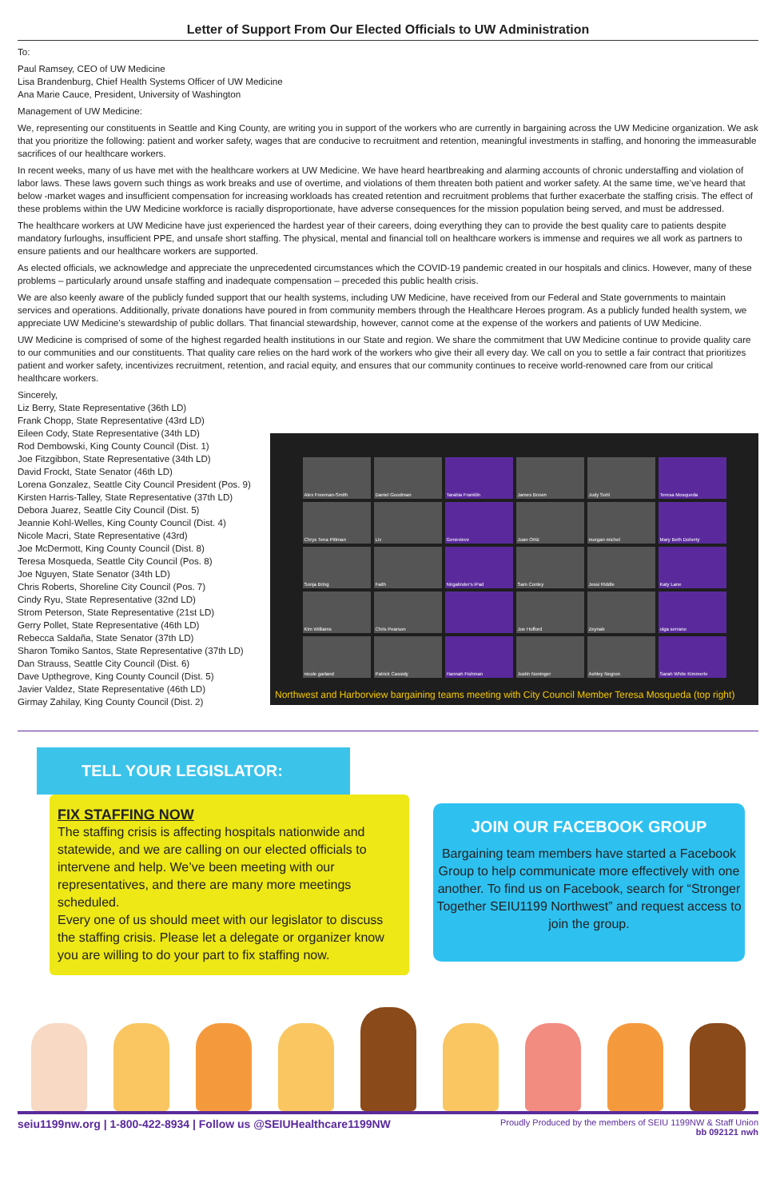Letter of Support From Our Elected Officials to UW Administration
To:
Paul Ramsey, CEO of UW Medicine
Lisa Brandenburg, Chief Health Systems Officer of UW Medicine
Ana Marie Cauce, President, University of Washington
Management of UW Medicine:
We, representing our constituents in Seattle and King County, are writing you in support of the workers who are currently in bargaining across the UW Medicine organization. We ask that you prioritize the following: patient and worker safety, wages that are conducive to recruitment and retention, meaningful investments in staffing, and honoring the immeasurable sacrifices of our healthcare workers.
In recent weeks, many of us have met with the healthcare workers at UW Medicine. We have heard heartbreaking and alarming accounts of chronic understaffing and violation of labor laws. These laws govern such things as work breaks and use of overtime, and violations of them threaten both patient and worker safety. At the same time, we’ve heard that below -market wages and insufficient compensation for increasing workloads has created retention and recruitment problems that further exacerbate the staffing crisis. The effect of these problems within the UW Medicine workforce is racially disproportionate, have adverse consequences for the mission population being served, and must be addressed.
The healthcare workers at UW Medicine have just experienced the hardest year of their careers, doing everything they can to provide the best quality care to patients despite mandatory furloughs, insufficient PPE, and unsafe short staffing. The physical, mental and financial toll on healthcare workers is immense and requires we all work as partners to ensure patients and our healthcare workers are supported.
As elected officials, we acknowledge and appreciate the unprecedented circumstances which the COVID-19 pandemic created in our hospitals and clinics. However, many of these problems – particularly around unsafe staffing and inadequate compensation – preceded this public health crisis.
We are also keenly aware of the publicly funded support that our health systems, including UW Medicine, have received from our Federal and State governments to maintain services and operations. Additionally, private donations have poured in from community members through the Healthcare Heroes program. As a publicly funded health system, we appreciate UW Medicine’s stewardship of public dollars. That financial stewardship, however, cannot come at the expense of the workers and patients of UW Medicine.
UW Medicine is comprised of some of the highest regarded health institutions in our State and region. We share the commitment that UW Medicine continue to provide quality care to our communities and our constituents. That quality care relies on the hard work of the workers who give their all every day. We call on you to settle a fair contract that prioritizes patient and worker safety, incentivizes recruitment, retention, and racial equity, and ensures that our community continues to receive world-renowned care from our critical healthcare workers.
Sincerely,
Liz Berry, State Representative (36th LD)
Frank Chopp, State Representative (43rd LD)
Eileen Cody, State Representative (34th LD)
Rod Dembowski, King County Council (Dist. 1)
Joe Fitzgibbon, State Representative (34th LD)
David Frockt, State Senator (46th LD)
Lorena Gonzalez, Seattle City Council President (Pos. 9)
Kirsten Harris-Talley, State Representative (37th LD)
Debora Juarez, Seattle City Council (Dist. 5)
Jeannie Kohl-Welles, King County Council (Dist. 4)
Nicole Macri, State Representative (43rd)
Joe McDermott, King County Council (Dist. 8)
Teresa Mosqueda, Seattle City Council (Pos. 8)
Joe Nguyen, State Senator (34th LD)
Chris Roberts, Shoreline City Council (Pos. 7)
Cindy Ryu, State Representative (32nd LD)
Strom Peterson, State Representative (21st LD)
Gerry Pollet, State Representative (46th LD)
Rebecca Saldaña, State Senator (37th LD)
Sharon Tomiko Santos, State Representative (37th LD)
Dan Strauss, Seattle City Council (Dist. 6)
Dave Upthegrove, King County Council (Dist. 5)
Javier Valdez, State Representative (46th LD)
Girmay Zahilay, King County Council (Dist. 2)
Alex Freeman-Smith
Daniel Goodman
Tarabia Franklin
James Brown
Judy Sohl
Teresa Mosqueda
Chrys Tena Pittman
Liv
Genevieve
Juan Ortiz
morgan michel
Mary Beth Doherty
Sonja Bring
Faith
Nirgalinder's iPad
Sam Conley
Jessi Riddle
Katy Lane
Kim Williams
Chris Pearson
Joe Hufford
Zeynab
olga serrano
nicole garland
Patrick Cassidy
Hannah Fishman
Justin Noninger
Ashley Negron
Sarah White Kimmerle
Northwest and Harborview bargaining teams meeting with City Council Member Teresa Mosqueda (top right)
TELL YOUR LEGISLATOR:
FIX STAFFING NOW
The staffing crisis is affecting hospitals nationwide and statewide, and we are calling on our elected officials to intervene and help. We’ve been meeting with our representatives, and there are many more meetings scheduled.
Every one of us should meet with our legislator to discuss the staffing crisis. Please let a delegate or organizer know you are willing to do your part to fix staffing now.
JOIN OUR FACEBOOK GROUP
Bargaining team members have started a Facebook Group to help communicate more effectively with one another. To find us on Facebook, search for “Stronger Together SEIU1199 Northwest” and request access to join the group.
seiu1199nw.org | 1-800-422-8934 | Follow us @SEIUHealthcare1199NW Proudly Produced by the members of SEIU 1199NW & Staff Union
bb 092121 nwh